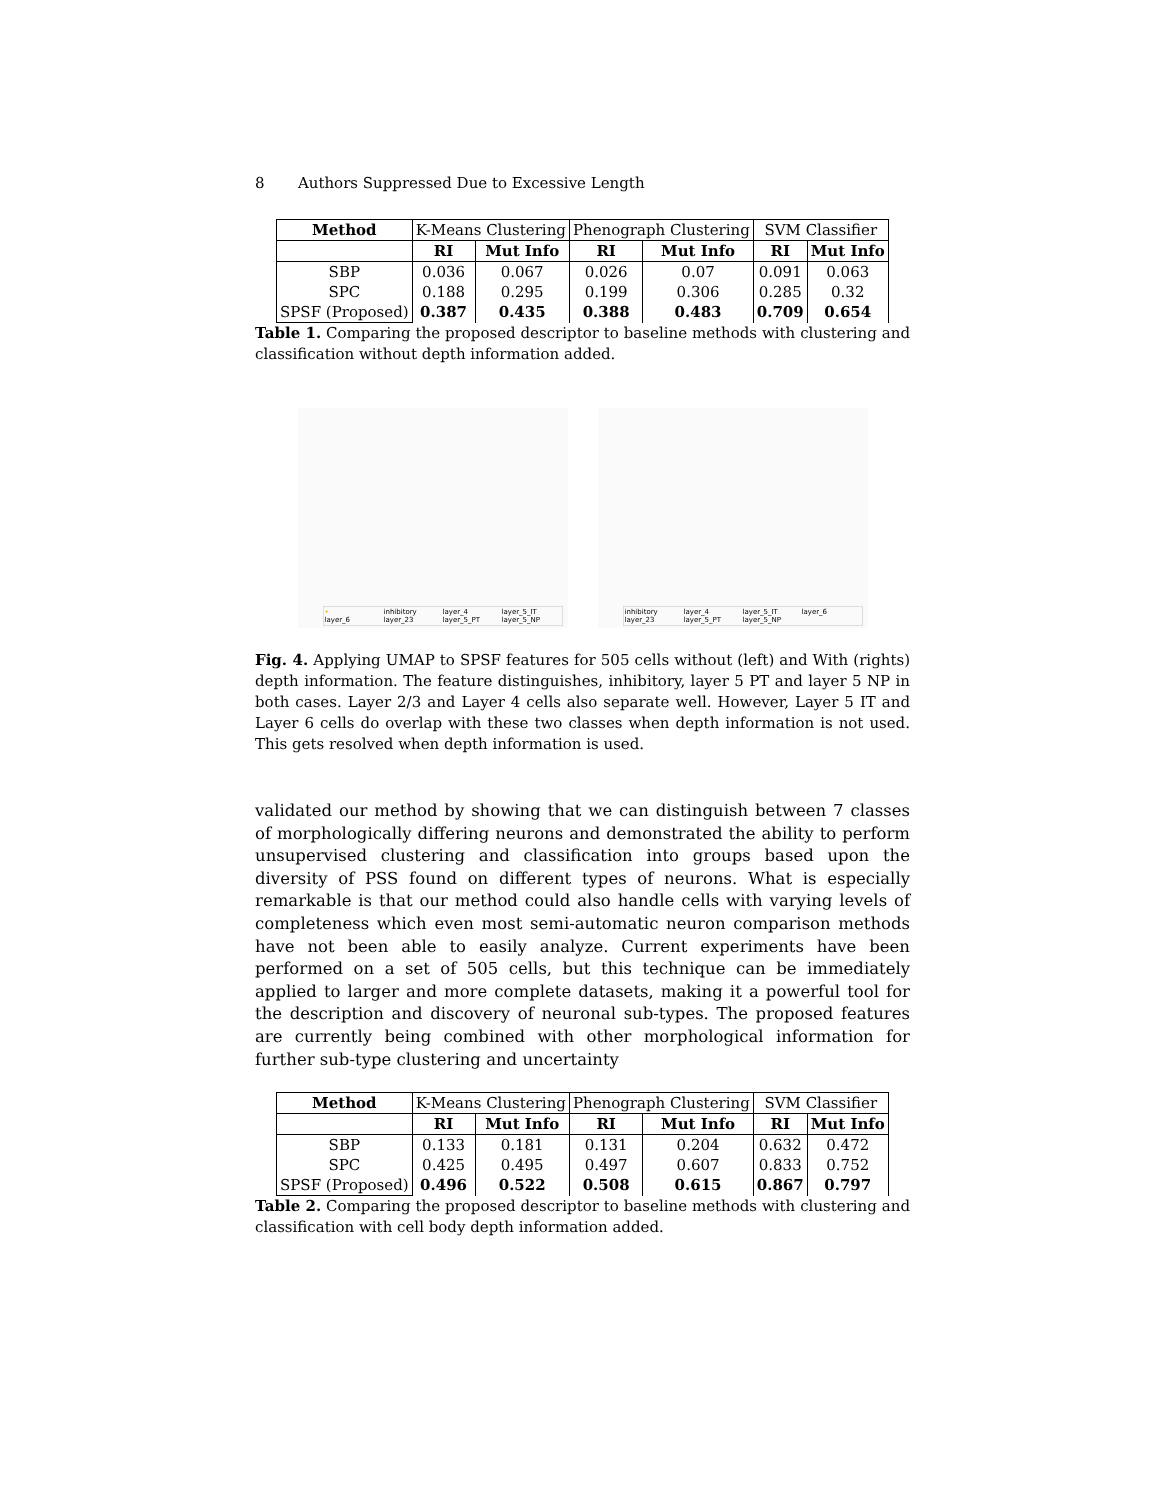8 Authors Suppressed Due to Excessive Length
| Method | K-Means Clustering | | Phenograph Clustering | | SVM Classifier | |
| | RI | Mut Info | RI | Mut Info | RI | Mut Info |
| SBP | 0.036 | 0.067 | 0.026 | 0.07 | 0.091 | 0.063 |
| SPC | 0.188 | 0.295 | 0.199 | 0.306 | 0.285 | 0.32 |
| SPSF (Proposed) | 0.387 | 0.435 | 0.388 | 0.483 | 0.709 | 0.654 |
Table 1. Comparing the proposed descriptor to baseline methods with clustering and classification without depth information added.
• inhibitory layer_4 layer_5_IT layer_6 layer_23 layer_5_PT layer_5_NP
inhibitory layer_4 layer_5_IT layer_6 layer_23 layer_5_PT layer_5_NP
Fig. 4. Applying UMAP to SPSF features for 505 cells without (left) and With (rights) depth information. The feature distinguishes, inhibitory, layer 5 PT and layer 5 NP in both cases. Layer 2/3 and Layer 4 cells also separate well. However, Layer 5 IT and Layer 6 cells do overlap with these two classes when depth information is not used. This gets resolved when depth information is used.
validated our method by showing that we can distinguish between 7 classes of morphologically differing neurons and demonstrated the ability to perform unsupervised clustering and classification into groups based upon the diversity of PSS found on different types of neurons. What is especially remarkable is that our method could also handle cells with varying levels of completeness which even most semi-automatic neuron comparison methods have not been able to easily analyze. Current experiments have been performed on a set of 505 cells, but this technique can be immediately applied to larger and more complete datasets, making it a powerful tool for the description and discovery of neuronal sub-types. The proposed features are currently being combined with other morphological information for further sub-type clustering and uncertainty
| Method | K-Means Clustering | | Phenograph Clustering | | SVM Classifier | |
| | RI | Mut Info | RI | Mut Info | RI | Mut Info |
| SBP | 0.133 | 0.181 | 0.131 | 0.204 | 0.632 | 0.472 |
| SPC | 0.425 | 0.495 | 0.497 | 0.607 | 0.833 | 0.752 |
| SPSF (Proposed) | 0.496 | 0.522 | 0.508 | 0.615 | 0.867 | 0.797 |
Table 2. Comparing the proposed descriptor to baseline methods with clustering and classification with cell body depth information added.